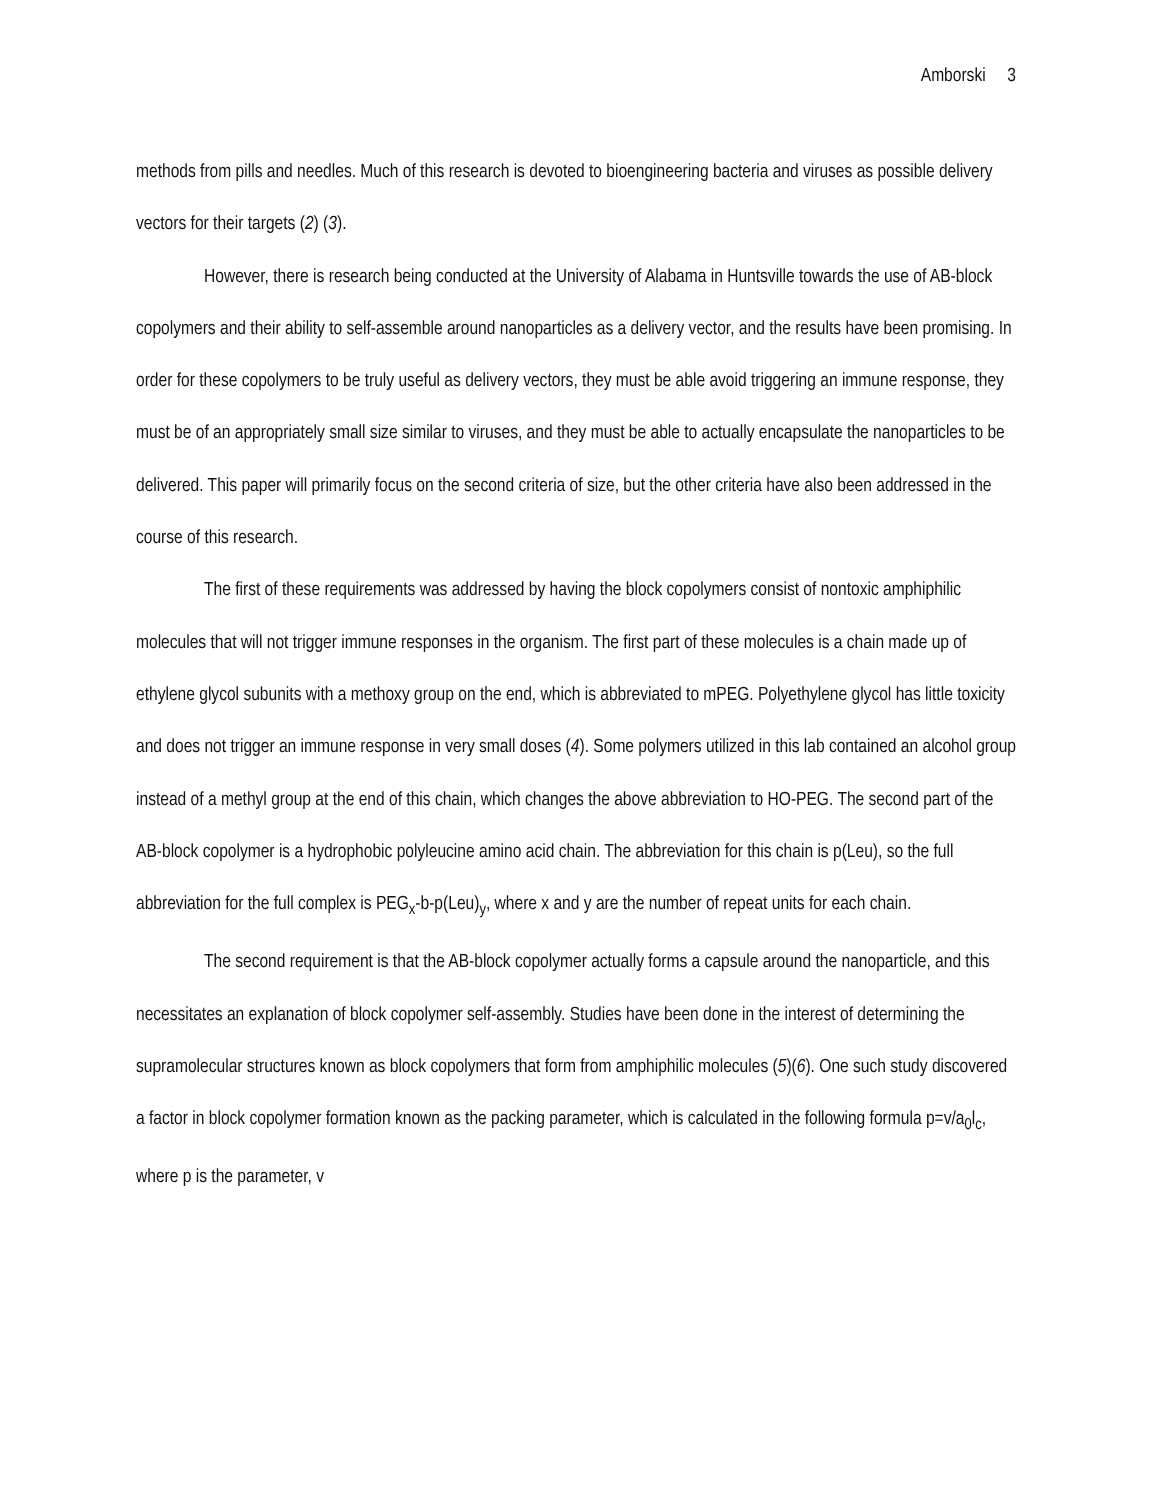Amborski 3
methods from pills and needles. Much of this research is devoted to bioengineering bacteria and viruses as possible delivery vectors for their targets (2) (3).
However, there is research being conducted at the University of Alabama in Huntsville towards the use of AB-block copolymers and their ability to self-assemble around nanoparticles as a delivery vector, and the results have been promising. In order for these copolymers to be truly useful as delivery vectors, they must be able avoid triggering an immune response, they must be of an appropriately small size similar to viruses, and they must be able to actually encapsulate the nanoparticles to be delivered. This paper will primarily focus on the second criteria of size, but the other criteria have also been addressed in the course of this research.
The first of these requirements was addressed by having the block copolymers consist of nontoxic amphiphilic molecules that will not trigger immune responses in the organism. The first part of these molecules is a chain made up of ethylene glycol subunits with a methoxy group on the end, which is abbreviated to mPEG. Polyethylene glycol has little toxicity and does not trigger an immune response in very small doses (4). Some polymers utilized in this lab contained an alcohol group instead of a methyl group at the end of this chain, which changes the above abbreviation to HO-PEG. The second part of the AB-block copolymer is a hydrophobic polyleucine amino acid chain. The abbreviation for this chain is p(Leu), so the full abbreviation for the full complex is PEG<sub>x</sub>-b-p(Leu)<sub>y</sub>, where x and y are the number of repeat units for each chain.
The second requirement is that the AB-block copolymer actually forms a capsule around the nanoparticle, and this necessitates an explanation of block copolymer self-assembly. Studies have been done in the interest of determining the supramolecular structures known as block copolymers that form from amphiphilic molecules (5)(6). One such study discovered a factor in block copolymer formation known as the packing parameter, which is calculated in the following formula p=v/a<sub>0</sub>l<sub>c</sub>, where p is the parameter, v